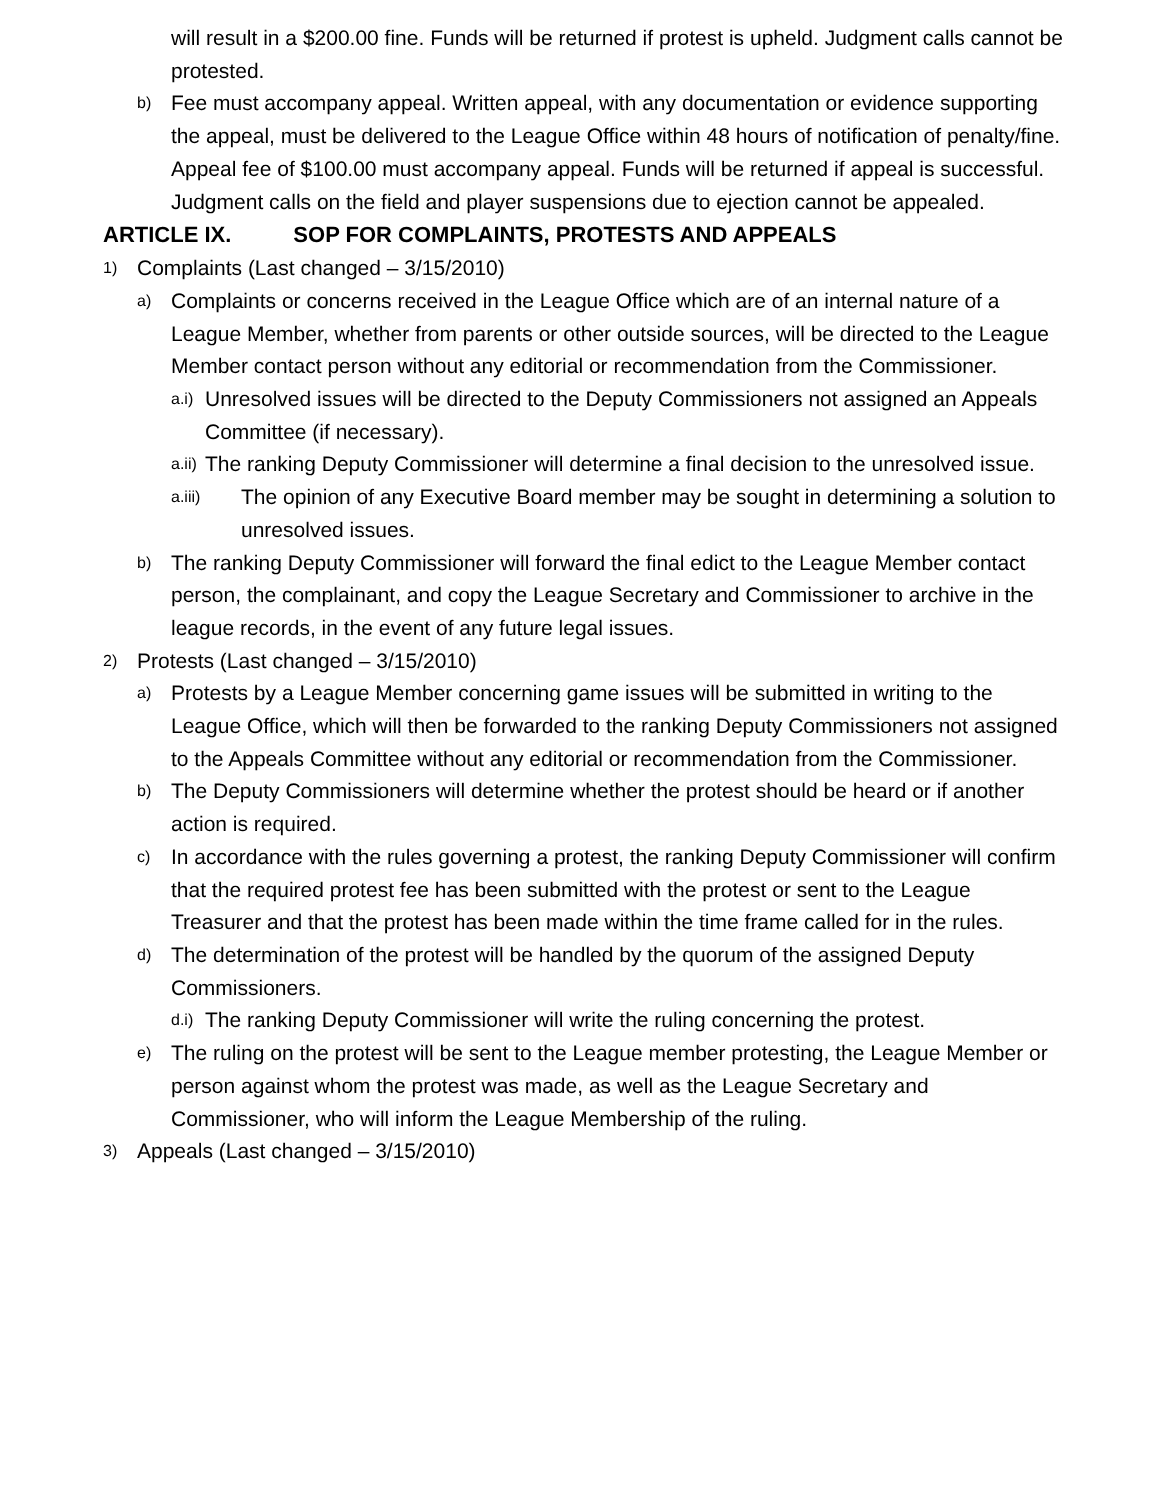will result in a $200.00 fine. Funds will be returned if protest is upheld. Judgment calls cannot be protested.
b) Fee must accompany appeal. Written appeal, with any documentation or evidence supporting the appeal, must be delivered to the League Office within 48 hours of notification of penalty/fine. Appeal fee of $100.00 must accompany appeal. Funds will be returned if appeal is successful. Judgment calls on the field and player suspensions due to ejection cannot be appealed.
ARTICLE IX. SOP FOR COMPLAINTS, PROTESTS AND APPEALS
1) Complaints (Last changed – 3/15/2010)
a) Complaints or concerns received in the League Office which are of an internal nature of a League Member, whether from parents or other outside sources, will be directed to the League Member contact person without any editorial or recommendation from the Commissioner.
a.i) Unresolved issues will be directed to the Deputy Commissioners not assigned an Appeals Committee (if necessary).
a.ii) The ranking Deputy Commissioner will determine a final decision to the unresolved issue.
a.iii) The opinion of any Executive Board member may be sought in determining a solution to unresolved issues.
b) The ranking Deputy Commissioner will forward the final edict to the League Member contact person, the complainant, and copy the League Secretary and Commissioner to archive in the league records, in the event of any future legal issues.
2) Protests (Last changed – 3/15/2010)
a) Protests by a League Member concerning game issues will be submitted in writing to the League Office, which will then be forwarded to the ranking Deputy Commissioners not assigned to the Appeals Committee without any editorial or recommendation from the Commissioner.
b) The Deputy Commissioners will determine whether the protest should be heard or if another action is required.
c) In accordance with the rules governing a protest, the ranking Deputy Commissioner will confirm that the required protest fee has been submitted with the protest or sent to the League Treasurer and that the protest has been made within the time frame called for in the rules.
d) The determination of the protest will be handled by the quorum of the assigned Deputy Commissioners.
d.i) The ranking Deputy Commissioner will write the ruling concerning the protest.
e) The ruling on the protest will be sent to the League member protesting, the League Member or person against whom the protest was made, as well as the League Secretary and Commissioner, who will inform the League Membership of the ruling.
3) Appeals (Last changed – 3/15/2010)